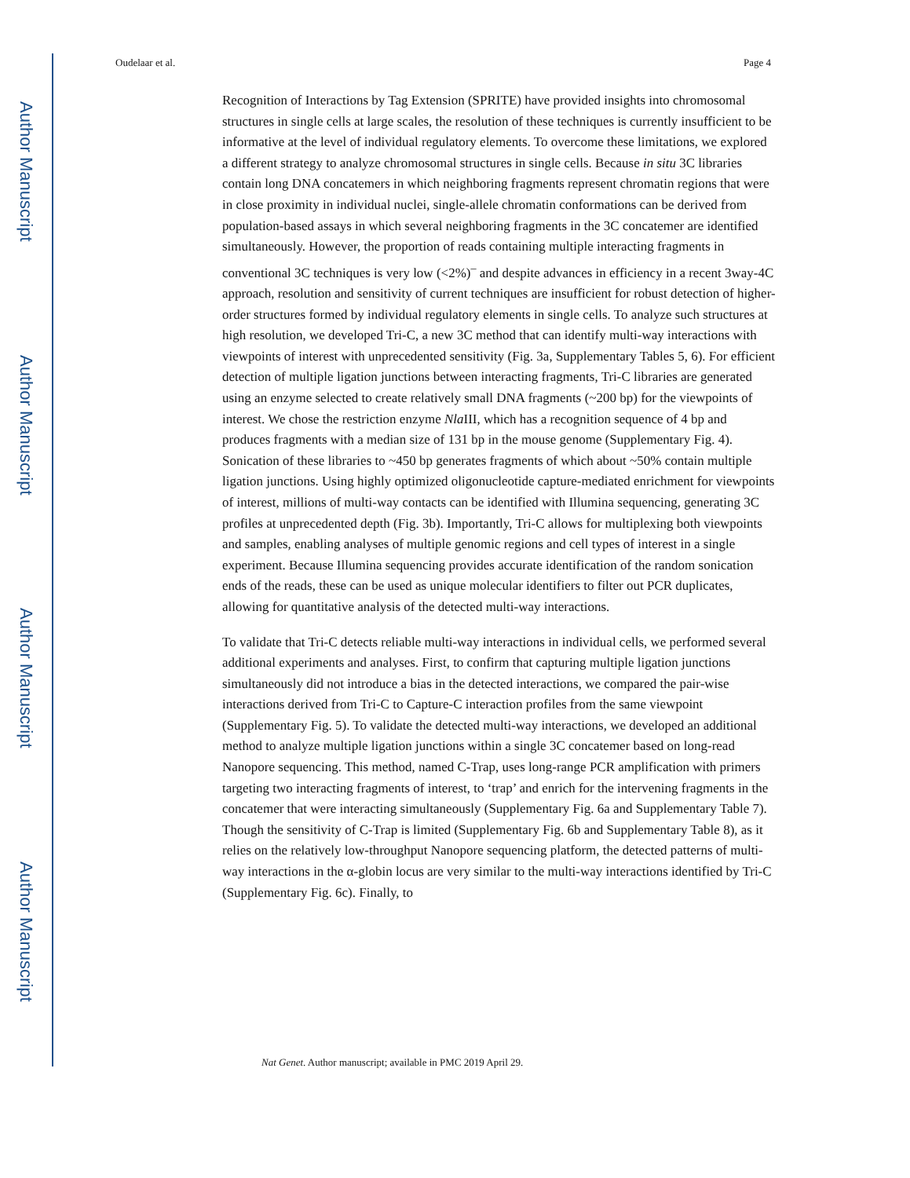Author Manuscript
Author Manuscript
Author Manuscript
Author Manuscript
Oudelaar et al. Page 4
Recognition of Interactions by Tag Extension (SPRITE) have provided insights into chromosomal structures in single cells at large scales, the resolution of these techniques is currently insufficient to be informative at the level of individual regulatory elements. To overcome these limitations, we explored a different strategy to analyze chromosomal structures in single cells. Because in situ 3C libraries contain long DNA concatemers in which neighboring fragments represent chromatin regions that were in close proximity in individual nuclei, single-allele chromatin conformations can be derived from population-based assays in which several neighboring fragments in the 3C concatemer are identified simultaneously. However, the proportion of reads containing multiple interacting fragments in conventional 3C techniques is very low (<2%)<sup>–</sup> and despite advances in efficiency in a recent 3way-4C approach, resolution and sensitivity of current techniques are insufficient for robust detection of higher-order structures formed by individual regulatory elements in single cells. To analyze such structures at high resolution, we developed Tri-C, a new 3C method that can identify multi-way interactions with viewpoints of interest with unprecedented sensitivity (Fig. 3a, Supplementary Tables 5, 6). For efficient detection of multiple ligation junctions between interacting fragments, Tri-C libraries are generated using an enzyme selected to create relatively small DNA fragments (~200 bp) for the viewpoints of interest. We chose the restriction enzyme Nla III, which has a recognition sequence of 4 bp and produces fragments with a median size of 131 bp in the mouse genome (Supplementary Fig. 4). Sonication of these libraries to ~450 bp generates fragments of which about ~50% contain multiple ligation junctions. Using highly optimized oligonucleotide capture-mediated enrichment for viewpoints of interest, millions of multi-way contacts can be identified with Illumina sequencing, generating 3C profiles at unprecedented depth (Fig. 3b). Importantly, Tri-C allows for multiplexing both viewpoints and samples, enabling analyses of multiple genomic regions and cell types of interest in a single experiment. Because Illumina sequencing provides accurate identification of the random sonication ends of the reads, these can be used as unique molecular identifiers to filter out PCR duplicates, allowing for quantitative analysis of the detected multi-way interactions.
To validate that Tri-C detects reliable multi-way interactions in individual cells, we performed several additional experiments and analyses. First, to confirm that capturing multiple ligation junctions simultaneously did not introduce a bias in the detected interactions, we compared the pair-wise interactions derived from Tri-C to Capture-C interaction profiles from the same viewpoint (Supplementary Fig. 5). To validate the detected multi-way interactions, we developed an additional method to analyze multiple ligation junctions within a single 3C concatemer based on long-read Nanopore sequencing. This method, named C-Trap, uses long-range PCR amplification with primers targeting two interacting fragments of interest, to ‘trap’ and enrich for the intervening fragments in the concatemer that were interacting simultaneously (Supplementary Fig. 6a and Supplementary Table 7). Though the sensitivity of C-Trap is limited (Supplementary Fig. 6b and Supplementary Table 8), as it relies on the relatively low-throughput Nanopore sequencing platform, the detected patterns of multi-way interactions in the α-globin locus are very similar to the multi-way interactions identified by Tri-C (Supplementary Fig. 6c). Finally, to
Nat Genet. Author manuscript; available in PMC 2019 April 29.